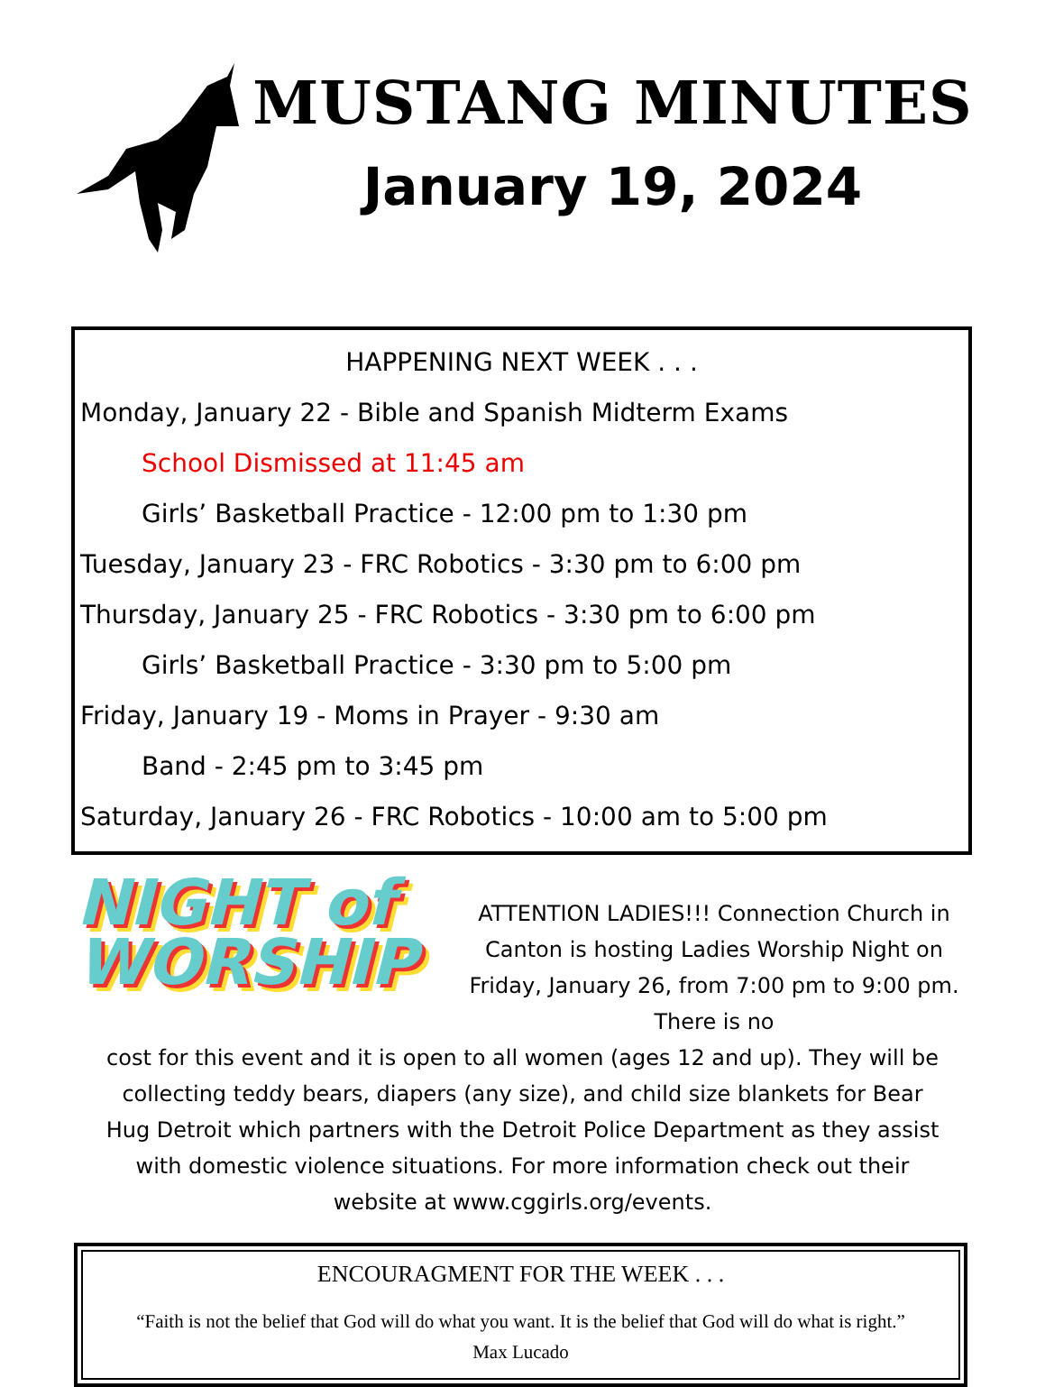MUSTANG MINUTES
January 19, 2024
HAPPENING NEXT WEEK . . .
Monday, January 22 - Bible and Spanish Midterm Exams
School Dismissed at 11:45 am
Girls’ Basketball Practice - 12:00 pm to 1:30 pm
Tuesday, January 23 - FRC Robotics - 3:30 pm to 6:00 pm
Thursday, January 25 - FRC Robotics - 3:30 pm to 6:00 pm
Girls’ Basketball Practice - 3:30 pm to 5:00 pm
Friday, January 19 - Moms in Prayer - 9:30 am
Band - 2:45 pm to 3:45 pm
Saturday, January 26 - FRC Robotics - 10:00 am to 5:00 pm
NIGHT of WORSHIP
ATTENTION LADIES!!! Connection Church in Canton is hosting Ladies Worship Night on Friday, January 26, from 7:00 pm to 9:00 pm. There is no
cost for this event and it is open to all women (ages 12 and up). They will be collecting teddy bears, diapers (any size), and child size blankets for Bear Hug Detroit which partners with the Detroit Police Department as they assist with domestic violence situations. For more information check out their website at www.cggirls.org/events.
ENCOURAGMENT FOR THE WEEK . . .
“Faith is not the belief that God will do what you want. It is the belief that God will do what is right.”
Max Lucado